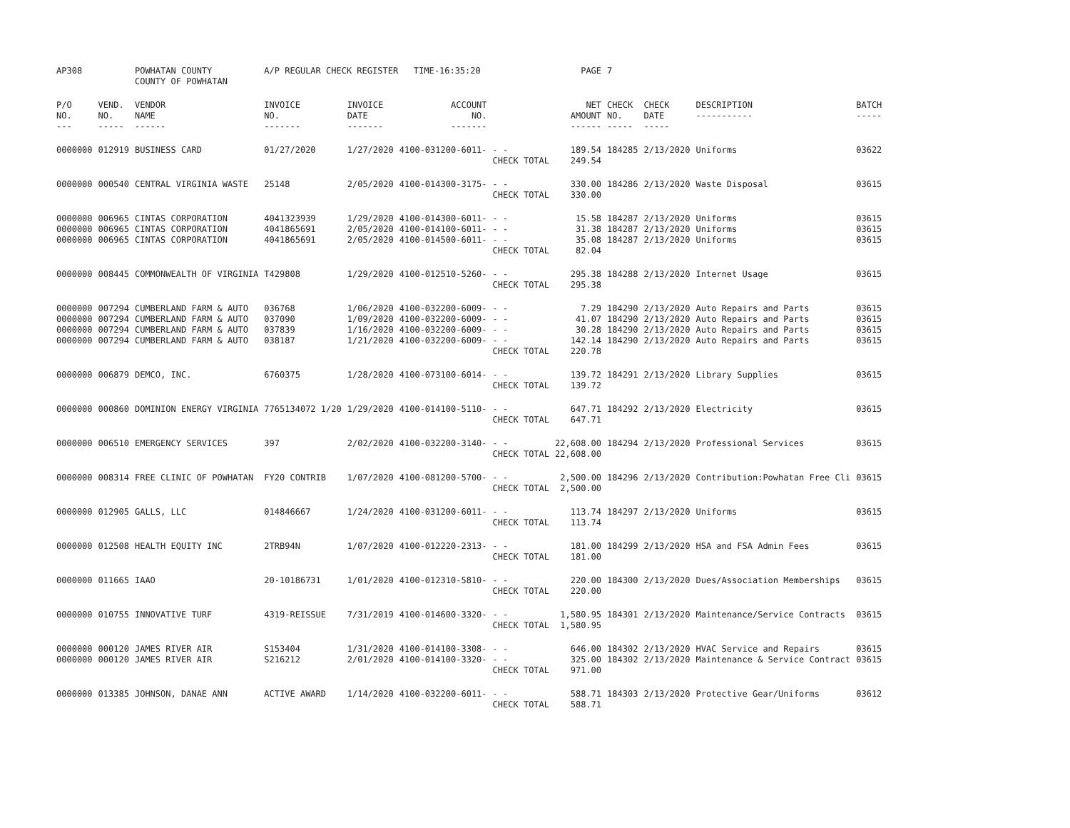| AP308 | | POWHATAN COUNTY COUNTY OF POWHATAN | A/P REGULAR CHECK REGISTER TIME-16:35:20 | | | | PAGE | 7 | | | |
| P/O NO. --- | VEND. NO. ----- | VENDOR NAME ------ | INVOICE NO. ------- | INVOICE DATE ------- | ACCOUNT NO. ------- | | NET AMOUNT ------ | CHECK NO. ----- | CHECK DATE ----- | DESCRIPTION ----------- | BATCH ----- |
| 0000000 | 012919 | BUSINESS CARD | 01/27/2020 | 1/27/2020 | 4100-031200-6011- | - - CHECK TOTAL | 189.54 249.54 | 184285 | 2/13/2020 | Uniforms | 03622 |
| 0000000 | 000540 | CENTRAL VIRGINIA WASTE | 25148 | 2/05/2020 | 4100-014300-3175- | - - CHECK TOTAL | 330.00 330.00 | 184286 | 2/13/2020 | Waste Disposal | 03615 |
| 0000000 0000000 0000000 | 006965 006965 006965 | CINTAS CORPORATION CINTAS CORPORATION CINTAS CORPORATION | 4041323939 4041865691 4041865691 | 1/29/2020 2/05/2020 2/05/2020 | 4100-014300-6011- 4100-014100-6011- 4100-014500-6011- | - - - - - - CHECK TOTAL | 15.58 31.38 35.08 82.04 | 184287 184287 184287 | 2/13/2020 2/13/2020 2/13/2020 | Uniforms Uniforms Uniforms | 03615 03615 03615 |
| 0000000 | 008445 | COMMONWEALTH OF VIRGINIA | T429808 | 1/29/2020 | 4100-012510-5260- | - - CHECK TOTAL | 295.38 295.38 | 184288 | 2/13/2020 | Internet Usage | 03615 |
| 0000000 0000000 0000000 0000000 | 007294 007294 007294 007294 | CUMBERLAND FARM & AUTO CUMBERLAND FARM & AUTO CUMBERLAND FARM & AUTO CUMBERLAND FARM & AUTO | 036768 037090 037839 038187 | 1/06/2020 1/09/2020 1/16/2020 1/21/2020 | 4100-032200-6009- 4100-032200-6009- 4100-032200-6009- 4100-032200-6009- | - - - - - - - - CHECK TOTAL | 7.29 41.07 30.28 142.14 220.78 | 184290 184290 184290 184290 | 2/13/2020 2/13/2020 2/13/2020 2/13/2020 | Auto Repairs and Parts Auto Repairs and Parts Auto Repairs and Parts Auto Repairs and Parts | 03615 03615 03615 03615 |
| 0000000 | 006879 | DEMCO, INC. | 6760375 | 1/28/2020 | 4100-073100-6014- | - - CHECK TOTAL | 139.72 139.72 | 184291 | 2/13/2020 | Library Supplies | 03615 |
| 0000000 | 000860 | DOMINION ENERGY VIRGINIA | 7765134072 1/20 | 1/29/2020 | 4100-014100-5110- | - - CHECK TOTAL | 647.71 647.71 | 184292 | 2/13/2020 | Electricity | 03615 |
| 0000000 | 006510 | EMERGENCY SERVICES | 397 | 2/02/2020 | 4100-032200-3140- | - - CHECK TOTAL | 22,608.00 22,608.00 | 184294 | 2/13/2020 | Professional Services | 03615 |
| 0000000 | 008314 | FREE CLINIC OF POWHATAN | FY20 CONTRIB | 1/07/2020 | 4100-081200-5700- | - - CHECK TOTAL | 2,500.00 2,500.00 | 184296 | 2/13/2020 | Contribution:Powhatan Free Cli | 03615 |
| 0000000 | 012905 | GALLS, LLC | 014846667 | 1/24/2020 | 4100-031200-6011- | - - CHECK TOTAL | 113.74 113.74 | 184297 | 2/13/2020 | Uniforms | 03615 |
| 0000000 | 012508 | HEALTH EQUITY INC | 2TRB94N | 1/07/2020 | 4100-012220-2313- | - - CHECK TOTAL | 181.00 181.00 | 184299 | 2/13/2020 | HSA and FSA Admin Fees | 03615 |
| 0000000 | 011665 | IAAO | 20-10186731 | 1/01/2020 | 4100-012310-5810- | - - CHECK TOTAL | 220.00 220.00 | 184300 | 2/13/2020 | Dues/Association Memberships | 03615 |
| 0000000 | 010755 | INNOVATIVE TURF | 4319-REISSUE | 7/31/2019 | 4100-014600-3320- | - - CHECK TOTAL | 1,580.95 1,580.95 | 184301 | 2/13/2020 | Maintenance/Service Contracts | 03615 |
| 0000000 0000000 | 000120 000120 | JAMES RIVER AIR JAMES RIVER AIR | S153404 S216212 | 1/31/2020 2/01/2020 | 4100-014100-3308- 4100-014100-3320- | - - - - CHECK TOTAL | 646.00 325.00 971.00 | 184302 184302 | 2/13/2020 2/13/2020 | HVAC Service and Repairs Maintenance & Service Contract | 03615 03615 |
| 0000000 | 013385 | JOHNSON, DANAE ANN | ACTIVE AWARD | 1/14/2020 | 4100-032200-6011- | - - CHECK TOTAL | 588.71 588.71 | 184303 | 2/13/2020 | Protective Gear/Uniforms | 03612 |